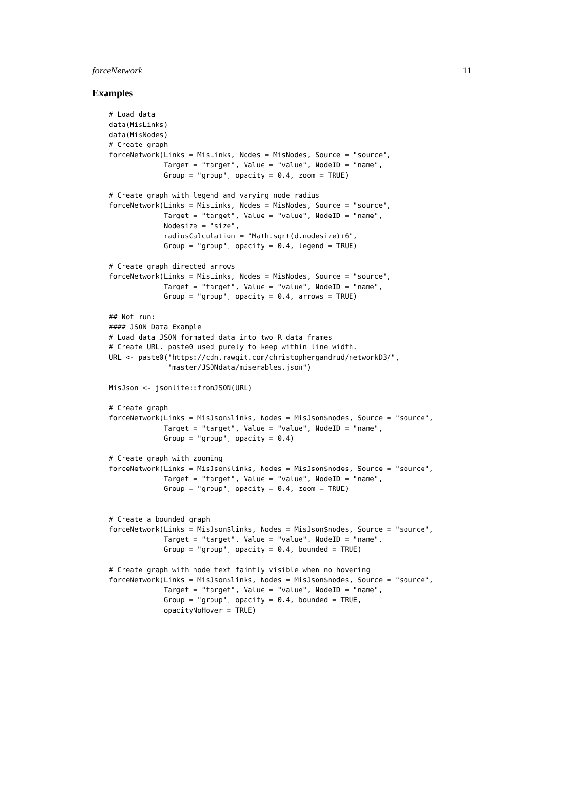forceNetwork 11
Examples
# Load data
data(MisLinks)
data(MisNodes)
# Create graph
forceNetwork(Links = MisLinks, Nodes = MisNodes, Source = "source",
             Target = "target", Value = "value", NodeID = "name",
             Group = "group", opacity = 0.4, zoom = TRUE)

# Create graph with legend and varying node radius
forceNetwork(Links = MisLinks, Nodes = MisNodes, Source = "source",
             Target = "target", Value = "value", NodeID = "name",
             Nodesize = "size",
             radiusCalculation = "Math.sqrt(d.nodesize)+6",
             Group = "group", opacity = 0.4, legend = TRUE)

# Create graph directed arrows
forceNetwork(Links = MisLinks, Nodes = MisNodes, Source = "source",
             Target = "target", Value = "value", NodeID = "name",
             Group = "group", opacity = 0.4, arrows = TRUE)

## Not run:
#### JSON Data Example
# Load data JSON formated data into two R data frames
# Create URL. paste0 used purely to keep within line width.
URL <- paste0("https://cdn.rawgit.com/christophergandrud/networkD3/",
              "master/JSONdata/miserables.json")

MisJson <- jsonlite::fromJSON(URL)

# Create graph
forceNetwork(Links = MisJson$links, Nodes = MisJson$nodes, Source = "source",
             Target = "target", Value = "value", NodeID = "name",
             Group = "group", opacity = 0.4)

# Create graph with zooming
forceNetwork(Links = MisJson$links, Nodes = MisJson$nodes, Source = "source",
             Target = "target", Value = "value", NodeID = "name",
             Group = "group", opacity = 0.4, zoom = TRUE)


# Create a bounded graph
forceNetwork(Links = MisJson$links, Nodes = MisJson$nodes, Source = "source",
             Target = "target", Value = "value", NodeID = "name",
             Group = "group", opacity = 0.4, bounded = TRUE)

# Create graph with node text faintly visible when no hovering
forceNetwork(Links = MisJson$links, Nodes = MisJson$nodes, Source = "source",
             Target = "target", Value = "value", NodeID = "name",
             Group = "group", opacity = 0.4, bounded = TRUE,
             opacityNoHover = TRUE)